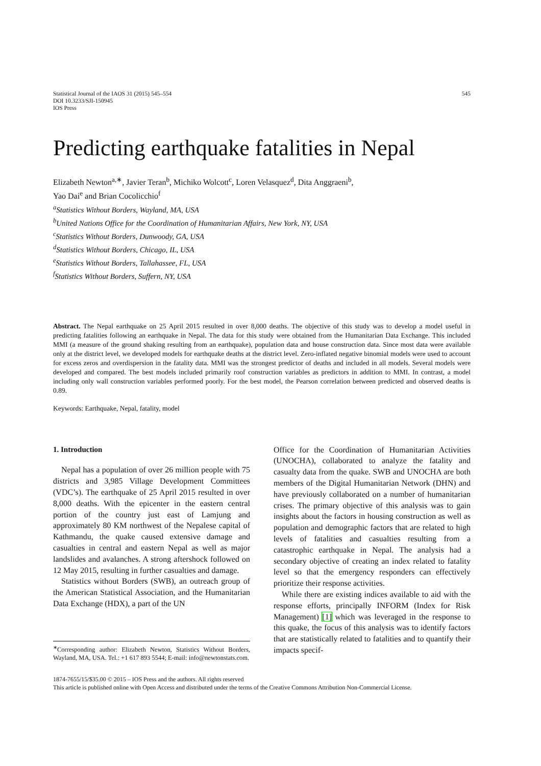Statistical Journal of the IAOS 31 (2015) 545–554
DOI 10.3233/SJI-150945
IOS Press
545
Predicting earthquake fatalities in Nepal
Elizabeth Newton<sup>a,∗</sup>, Javier Teran<sup>b</sup>, Michiko Wolcott<sup>c</sup>, Loren Velasquez<sup>d</sup>, Dita Anggraeni<sup>b</sup>,
Yao Dai<sup>e</sup> and Brian Cocolicchio<sup>f</sup>
<sup>a</sup> Statistics Without Borders, Wayland, MA, USA
<sup>b</sup> United Nations Office for the Coordination of Humanitarian Affairs, New York, NY, USA
<sup>c</sup> Statistics Without Borders, Dunwoody, GA, USA
<sup>d</sup> Statistics Without Borders, Chicago, IL, USA
<sup>e</sup> Statistics Without Borders, Tallahassee, FL, USA
<sup>f</sup> Statistics Without Borders, Suffern, NY, USA
Abstract. The Nepal earthquake on 25 April 2015 resulted in over 8,000 deaths. The objective of this study was to develop a model useful in predicting fatalities following an earthquake in Nepal. The data for this study were obtained from the Humanitarian Data Exchange. This included MMI (a measure of the ground shaking resulting from an earthquake), population data and house construction data. Since most data were available only at the district level, we developed models for earthquake deaths at the district level. Zero-inflated negative binomial models were used to account for excess zeros and overdispersion in the fatality data. MMI was the strongest predictor of deaths and included in all models. Several models were developed and compared. The best models included primarily roof construction variables as predictors in addition to MMI. In contrast, a model including only wall construction variables performed poorly. For the best model, the Pearson correlation between predicted and observed deaths is 0.89.
Keywords: Earthquake, Nepal, fatality, model
1. Introduction
Nepal has a population of over 26 million people with 75 districts and 3,985 Village Development Committees (VDC’s). The earthquake of 25 April 2015 resulted in over 8,000 deaths. With the epicenter in the eastern central portion of the country just east of Lamjung and approximately 80 KM northwest of the Nepalese capital of Kathmandu, the quake caused extensive damage and casualties in central and eastern Nepal as well as major landslides and avalanches. A strong aftershock followed on 12 May 2015, resulting in further casualties and damage.
Statistics without Borders (SWB), an outreach group of the American Statistical Association, and the Humanitarian Data Exchange (HDX), a part of the UN
<sup>∗</sup>Corresponding author: Elizabeth Newton, Statistics Without Borders, Wayland, MA, USA. Tel.: +1 617 893 5544; E-mail: info@newtonstats.com.
Office for the Coordination of Humanitarian Activities (UNOCHA), collaborated to analyze the fatality and casualty data from the quake. SWB and UNOCHA are both members of the Digital Humanitarian Network (DHN) and have previously collaborated on a number of humanitarian crises. The primary objective of this analysis was to gain insights about the factors in housing construction as well as population and demographic factors that are related to high levels of fatalities and casualties resulting from a catastrophic earthquake in Nepal. The analysis had a secondary objective of creating an index related to fatality level so that the emergency responders can effectively prioritize their response activities.
While there are existing indices available to aid with the response efforts, principally INFORM (Index for Risk Management) [1] which was leveraged in the response to this quake, the focus of this analysis was to identify factors that are statistically related to fatalities and to quantify their impacts specif-
1874-7655/15/$35.00 © 2015 – IOS Press and the authors. All rights reserved
This article is published online with Open Access and distributed under the terms of the Creative Commons Attribution Non-Commercial License.